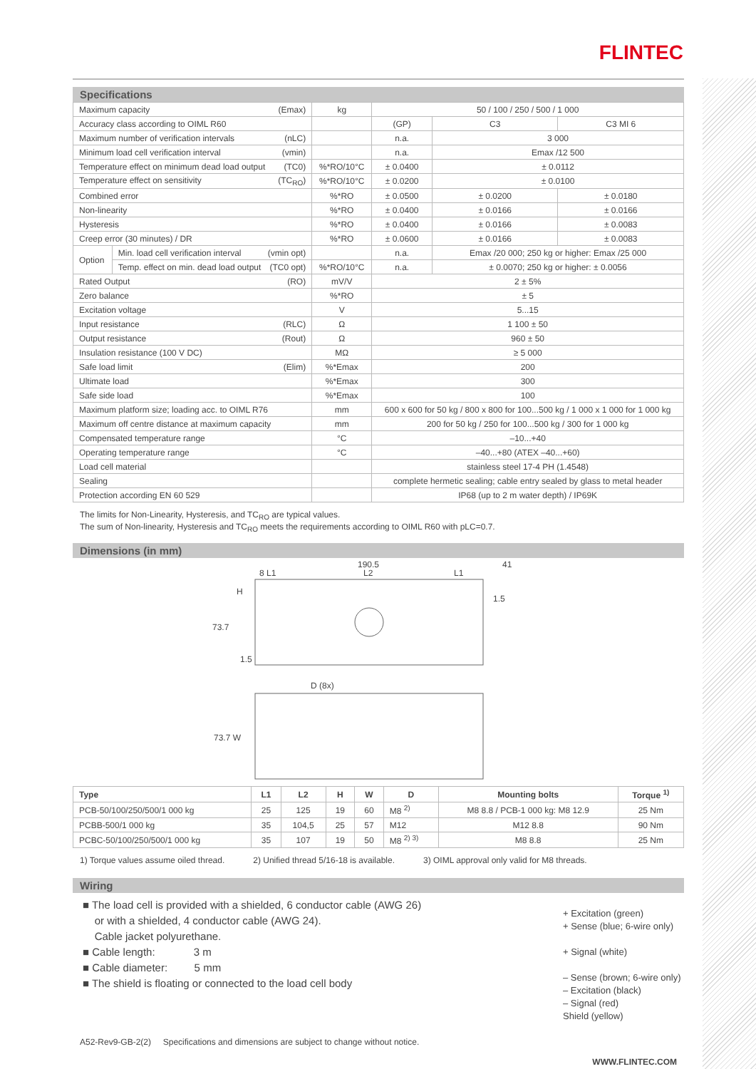FLINTEC
Specifications
| Maximum capacity (Emax) | | kg | 50 / 100 / 250 / 500 / 1 000 | | |
| Accuracy class according to OIML R60 | | | (GP) | C3 | C3 MI 6 |
| Maximum number of verification intervals (nLC) | | | n.a. | 3 000 | |
| Minimum load cell verification interval (vmin) | | | n.a. | Emax /12 500 | |
| Temperature effect on minimum dead load output (TC0) | | %*RO/10°C | ± 0.0400 | ± 0.0112 | |
| Temperature effect on sensitivity (TC<sub>RO</sub>) | | %*RO/10°C | ± 0.0200 | ± 0.0100 | |
| Combined error | | %*RO | ± 0.0500 | ± 0.0200 | ± 0.0180 |
| Non-linearity | | %*RO | ± 0.0400 | ± 0.0166 | ± 0.0166 |
| Hysteresis | | %*RO | ± 0.0400 | ± 0.0166 | ± 0.0083 |
| Creep error (30 minutes) / DR | | %*RO | ± 0.0600 | ± 0.0166 | ± 0.0083 |
| Option | Min. load cell verification interval (vmin opt) | | n.a. | Emax /20 000; 250 kg or higher: Emax /25 000 | |
| | Temp. effect on min. dead load output (TC0 opt) | %*RO/10°C | n.a. | ± 0.0070; 250 kg or higher: ± 0.0056 | |
| Rated Output (RO) | | mV/V | 2 ± 5% | | |
| Zero balance | | %*RO | ± 5 | | |
| Excitation voltage | | V | 5...15 | | |
| Input resistance (RLC) | | Ω | 1 100 ± 50 | | |
| Output resistance (Rout) | | Ω | 960 ± 50 | | |
| Insulation resistance (100 V DC) | | MΩ | ≥ 5 000 | | |
| Safe load limit (Elim) | | %*Emax | 200 | | |
| Ultimate load | | %*Emax | 300 | | |
| Safe side load | | %*Emax | 100 | | |
| Maximum platform size; loading acc. to OIML R76 | | mm | 600 x 600 for 50 kg / 800 x 800 for 100...500 kg / 1 000 x 1 000 for 1 000 kg | | |
| Maximum off centre distance at maximum capacity | | mm | 200 for 50 kg / 250 for 100...500 kg / 300 for 1 000 kg | | |
| Compensated temperature range | | °C | –10...+40 | | |
| Operating temperature range | | °C | –40...+80 (ATEX –40...+60) | | |
| Load cell material | | | stainless steel 17-4 PH (1.4548) | | |
| Sealing | | | complete hermetic sealing; cable entry sealed by glass to metal header | | |
| Protection according EN 60 529 | | | IP68 (up to 2 m water depth) / IP69K | | |
The limits for Non-Linearity, Hysteresis, and TC<sub>RO</sub> are typical values.
The sum of Non-linearity, Hysteresis and TC<sub>RO</sub> meets the requirements according to OIML R60 with pLC=0.7.
Dimensions (in mm)
190.5
8 L1 L2 L1
41
1.5
H
73.7
1.5
D (8x)
73.7 W
| Type | L1 | L2 | H | W | D | Mounting bolts | Torque <sup>1)</sup> |
| --- | --- | --- | --- | --- | --- | --- | --- |
| PCB-50/100/250/500/1 000 kg | 25 | 125 | 19 | 60 | M8 <sup>2)</sup> | M8 8.8 / PCB-1 000 kg: M8 12.9 | 25 Nm |
| PCBB-500/1 000 kg | 35 | 104,5 | 25 | 57 | M12 | M12 8.8 | 90 Nm |
| PCBC-50/100/250/500/1 000 kg | 35 | 107 | 19 | 50 | M8 <sup>2) 3)</sup> | M8 8.8 | 25 Nm |
1) Torque values assume oiled thread. 2) Unified thread 5/16-18 is available. 3) OIML approval only valid for M8 threads.
Wiring
■ The load cell is provided with a shielded, 6 conductor cable (AWG 26)
or with a shielded, 4 conductor cable (AWG 24).
Cable jacket polyurethane.
■ Cable length: 3 m
■ Cable diameter: 5 mm
■ The shield is floating or connected to the load cell body
+ Excitation (green)
+ Sense (blue; 6-wire only)
+ Signal (white)
– Sense (brown; 6-wire only)
– Excitation (black)
– Signal (red)
Shield (yellow)
A52-Rev9-GB-2(2) Specifications and dimensions are subject to change without notice.
WWW.FLINTEC.COM